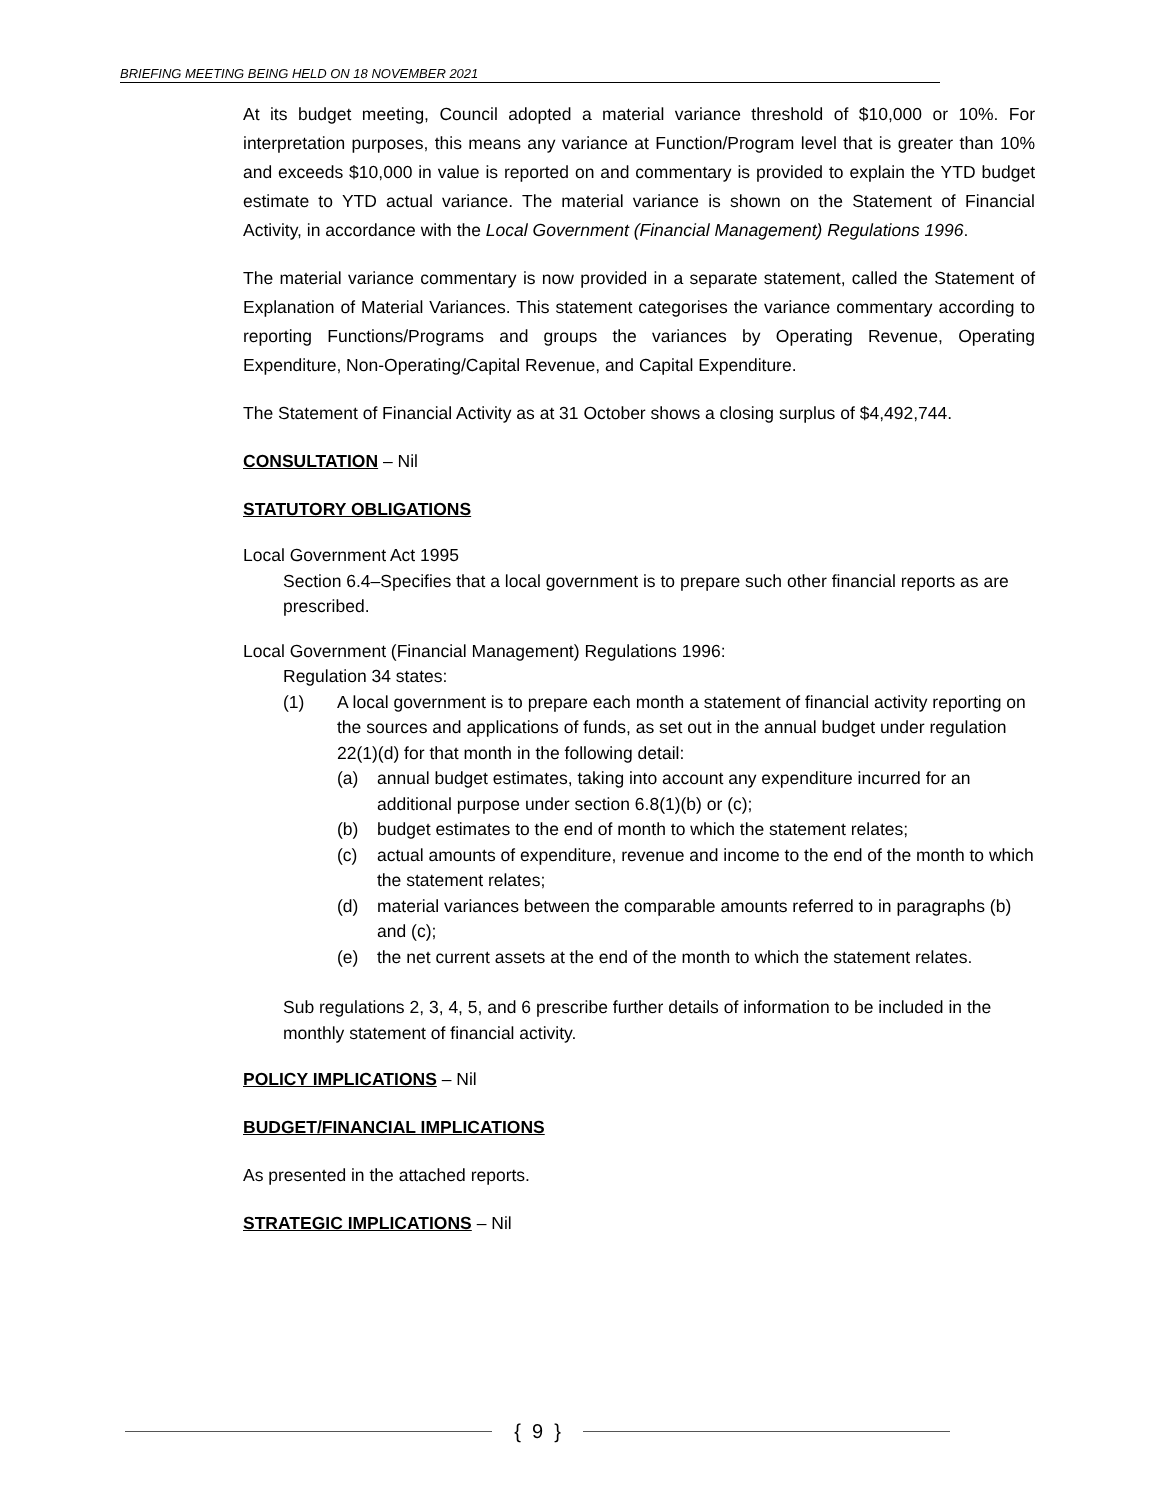BRIEFING MEETING BEING HELD ON 18 NOVEMBER 2021
At its budget meeting, Council adopted a material variance threshold of $10,000 or 10%. For interpretation purposes, this means any variance at Function/Program level that is greater than 10% and exceeds $10,000 in value is reported on and commentary is provided to explain the YTD budget estimate to YTD actual variance. The material variance is shown on the Statement of Financial Activity, in accordance with the Local Government (Financial Management) Regulations 1996.
The material variance commentary is now provided in a separate statement, called the Statement of Explanation of Material Variances. This statement categorises the variance commentary according to reporting Functions/Programs and groups the variances by Operating Revenue, Operating Expenditure, Non-Operating/Capital Revenue, and Capital Expenditure.
The Statement of Financial Activity as at 31 October shows a closing surplus of $4,492,744.
CONSULTATION – Nil
STATUTORY OBLIGATIONS
Local Government Act 1995
Section 6.4–Specifies that a local government is to prepare such other financial reports as are prescribed.
Local Government (Financial Management) Regulations 1996:
Regulation 34 states:
(1) A local government is to prepare each month a statement of financial activity reporting on the sources and applications of funds, as set out in the annual budget under regulation 22(1)(d) for that month in the following detail:
(a) annual budget estimates, taking into account any expenditure incurred for an additional purpose under section 6.8(1)(b) or (c);
(b) budget estimates to the end of month to which the statement relates;
(c) actual amounts of expenditure, revenue and income to the end of the month to which the statement relates;
(d) material variances between the comparable amounts referred to in paragraphs (b) and (c);
(e) the net current assets at the end of the month to which the statement relates.
Sub regulations 2, 3, 4, 5, and 6 prescribe further details of information to be included in the monthly statement of financial activity.
POLICY IMPLICATIONS – Nil
BUDGET/FINANCIAL IMPLICATIONS
As presented in the attached reports.
STRATEGIC IMPLICATIONS – Nil
{ 9 }